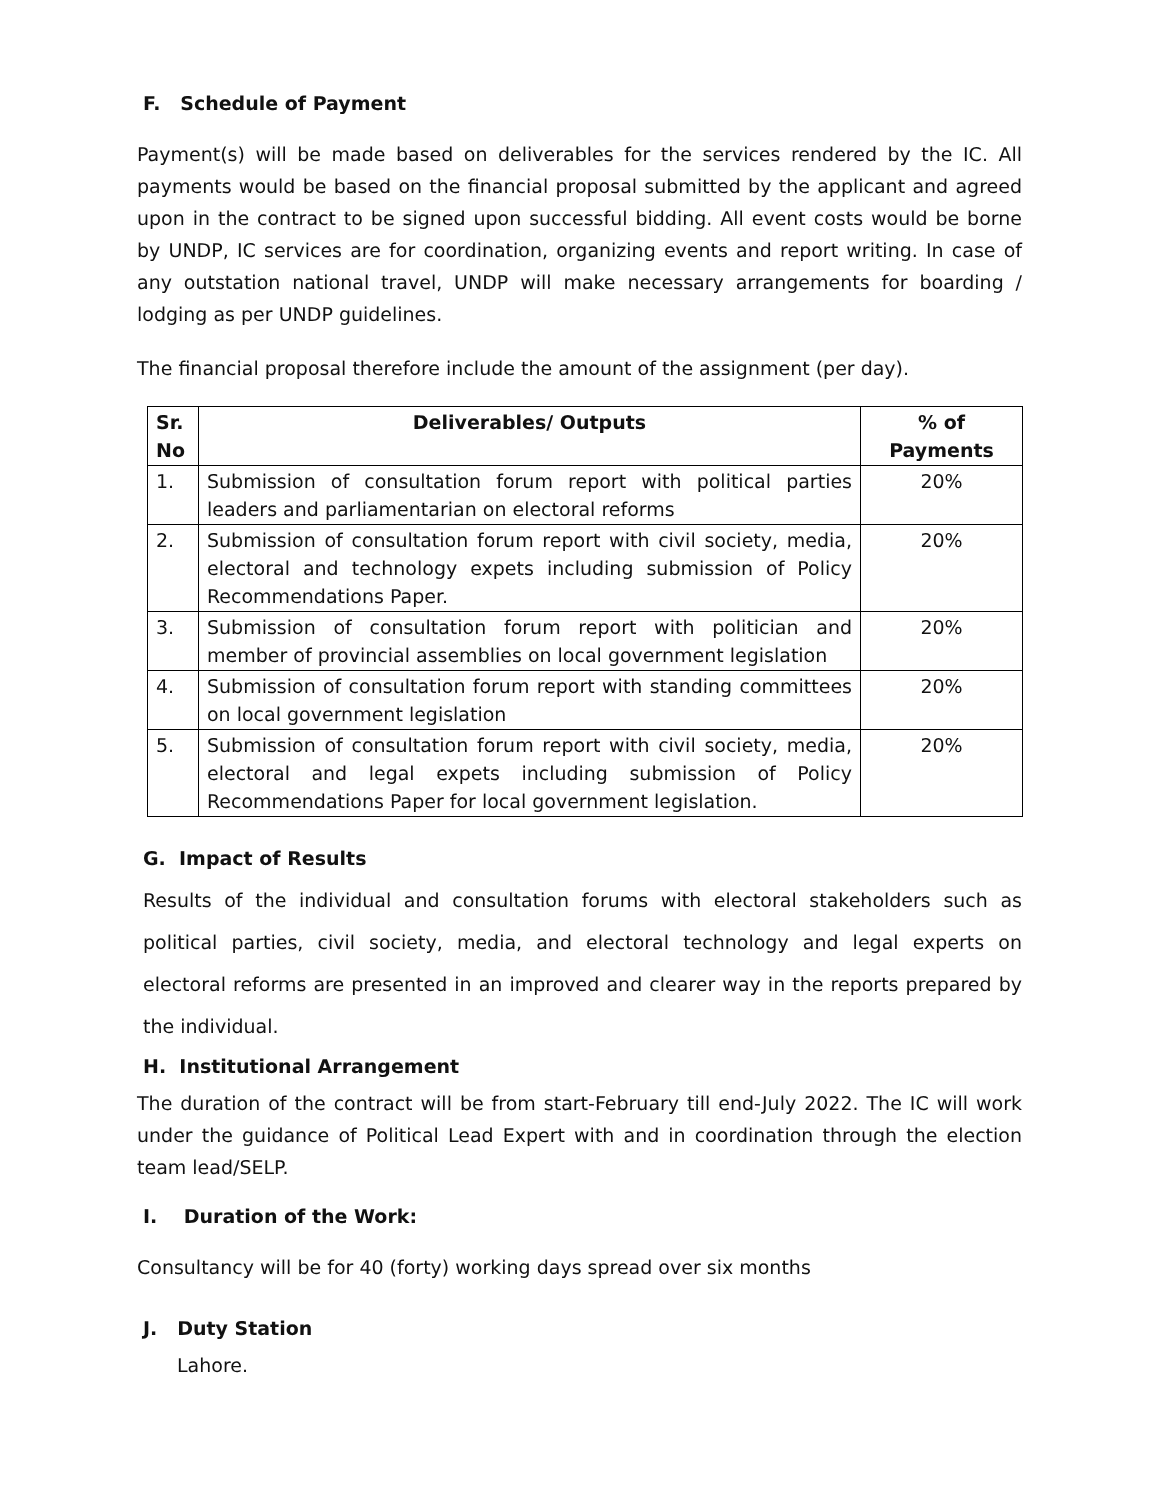F. Schedule of Payment
Payment(s) will be made based on deliverables for the services rendered by the IC. All payments would be based on the financial proposal submitted by the applicant and agreed upon in the contract to be signed upon successful bidding. All event costs would be borne by UNDP, IC services are for coordination, organizing events and report writing. In case of any outstation national travel, UNDP will make necessary arrangements for boarding / lodging as per UNDP guidelines.
The financial proposal therefore include the amount of the assignment (per day).
| Sr. No | Deliverables/ Outputs | % of Payments |
| --- | --- | --- |
| 1. | Submission of consultation forum report with political parties leaders and parliamentarian on electoral reforms | 20% |
| 2. | Submission of consultation forum report with civil society, media, electoral and technology expets including submission of Policy Recommendations Paper. | 20% |
| 3. | Submission of consultation forum report with politician and member of provincial assemblies on local government legislation | 20% |
| 4. | Submission of consultation forum report with standing committees on local government legislation | 20% |
| 5. | Submission of consultation forum report with civil society, media, electoral and legal expets including submission of Policy Recommendations Paper for local government legislation. | 20% |
G. Impact of Results
Results of the individual and consultation forums with electoral stakeholders such as political parties, civil society, media, and electoral technology and legal experts on electoral reforms are presented in an improved and clearer way in the reports prepared by the individual.
H. Institutional Arrangement
The duration of the contract will be from start-February till end-July 2022. The IC will work under the guidance of Political Lead Expert with and in coordination through the election team lead/SELP.
I. Duration of the Work:
Consultancy will be for 40 (forty) working days spread over six months
J. Duty Station
Lahore.